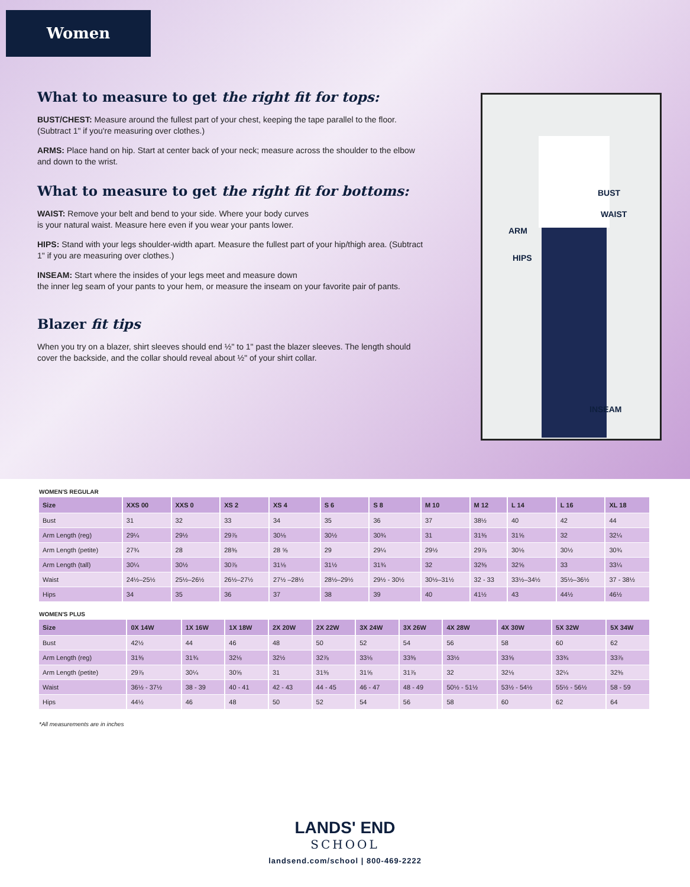Women
What to measure to get the right fit for tops:
BUST/CHEST: Measure around the fullest part of your chest, keeping the tape parallel to the floor. (Subtract 1" if you're measuring over clothes.)
ARMS: Place hand on hip. Start at center back of your neck; measure across the shoulder to the elbow and down to the wrist.
What to measure to get the right fit for bottoms:
WAIST: Remove your belt and bend to your side. Where your body curves
is your natural waist. Measure here even if you wear your pants lower.
HIPS: Stand with your legs shoulder-width apart. Measure the fullest part of your hip/thigh area. (Subtract 1" if you are measuring over clothes.)
INSEAM: Start where the insides of your legs meet and measure down
the inner leg seam of your pants to your hem, or measure the inseam on your favorite pair of pants.
Blazer fit tips
When you try on a blazer, shirt sleeves should end ½" to 1" past the blazer sleeves. The length should cover the backside, and the collar should reveal about ½" of your shirt collar.
BUST
WAIST
ARM
HIPS
INSEAM
WOMEN'S REGULAR
| Size | XXS 00 | XXS 0 | XS 2 | XS 4 | S 6 | S 8 | M 10 | M 12 | L 14 | L 16 | XL 18 |
| --- | --- | --- | --- | --- | --- | --- | --- | --- | --- | --- | --- |
| Bust | 31 | 32 | 33 | 34 | 35 | 36 | 37 | 38½ | 40 | 42 | 44 |
| Arm Length (reg) | 29¼ | 29½ | 29⅞ | 30⅛ | 30½ | 30¾ | 31 | 31⅜ | 31⅝ | 32 | 32¼ |
| Arm Length (petite) | 27¾ | 28 | 28⅜ | 28 ⅝ | 29 | 29¼ | 29½ | 29⅞ | 30⅛ | 30½ | 30¾ |
| Arm Length (tall) | 30¼ | 30½ | 30⅞ | 31⅛ | 31½ | 31¾ | 32 | 32⅜ | 32⅝ | 33 | 33¼ |
| Waist | 24½–25½ | 25½–26½ | 26½–27½ | 27½ –28½ | 28½–29½ | 29½ - 30½ | 30½–31½ | 32 - 33 | 33½–34½ | 35½–36½ | 37 - 38½ |
| Hips | 34 | 35 | 36 | 37 | 38 | 39 | 40 | 41½ | 43 | 44½ | 46½ |
WOMEN'S PLUS
| Size | 0X 14W | 1X 16W | 1X 18W | 2X 20W | 2X 22W | 3X 24W | 3X 26W | 4X 28W | 4X 30W | 5X 32W | 5X 34W |
| --- | --- | --- | --- | --- | --- | --- | --- | --- | --- | --- | --- |
| Bust | 42½ | 44 | 46 | 48 | 50 | 52 | 54 | 56 | 58 | 60 | 62 |
| Arm Length (reg) | 31⅜ | 31¾ | 32⅛ | 32½ | 32⅞ | 33⅛ | 33⅜ | 33½ | 33⅝ | 33¾ | 33⅞ |
| Arm Length (petite) | 29⅞ | 30¼ | 30⅝ | 31 | 31⅜ | 31⅝ | 31⅞ | 32 | 32⅛ | 32¼ | 32⅜ |
| Waist | 36½ - 37½ | 38 - 39 | 40 - 41 | 42 - 43 | 44 - 45 | 46 - 47 | 48 - 49 | 50½ - 51½ | 53½ - 54½ | 55½ - 56½ | 58 - 59 |
| Hips | 44½ | 46 | 48 | 50 | 52 | 54 | 56 | 58 | 60 | 62 | 64 |
*All measurements are in inches
LANDS' END
SCHOOL
landsend.com/school | 800-469-2222